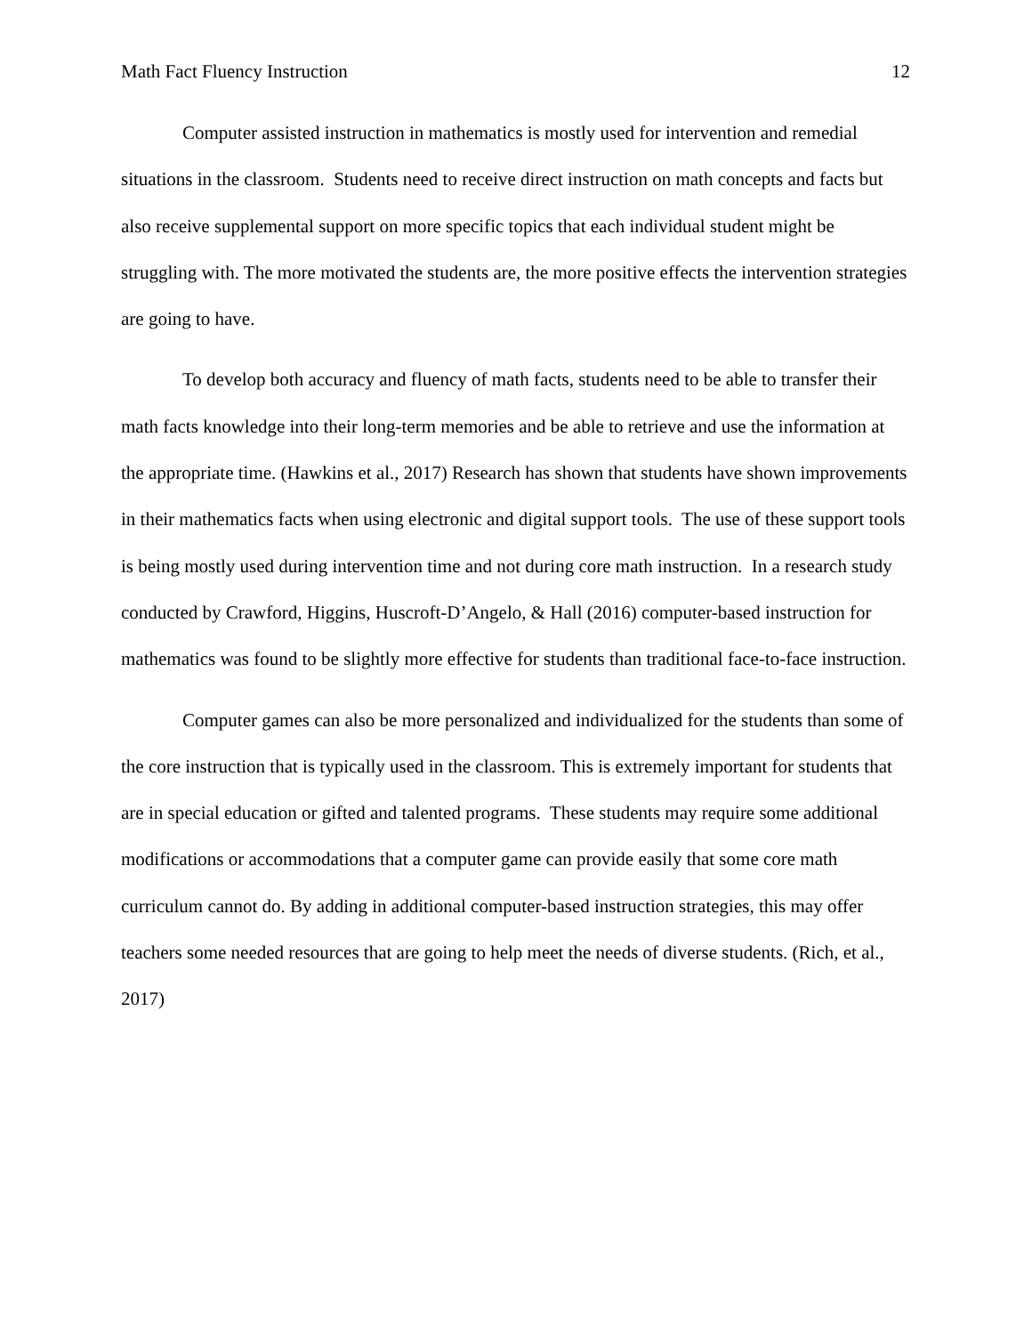Math Fact Fluency Instruction 12
Computer assisted instruction in mathematics is mostly used for intervention and remedial situations in the classroom. Students need to receive direct instruction on math concepts and facts but also receive supplemental support on more specific topics that each individual student might be struggling with. The more motivated the students are, the more positive effects the intervention strategies are going to have.
To develop both accuracy and fluency of math facts, students need to be able to transfer their math facts knowledge into their long-term memories and be able to retrieve and use the information at the appropriate time. (Hawkins et al., 2017) Research has shown that students have shown improvements in their mathematics facts when using electronic and digital support tools. The use of these support tools is being mostly used during intervention time and not during core math instruction. In a research study conducted by Crawford, Higgins, Huscroft-D’Angelo, & Hall (2016) computer-based instruction for mathematics was found to be slightly more effective for students than traditional face-to-face instruction.
Computer games can also be more personalized and individualized for the students than some of the core instruction that is typically used in the classroom. This is extremely important for students that are in special education or gifted and talented programs. These students may require some additional modifications or accommodations that a computer game can provide easily that some core math curriculum cannot do. By adding in additional computer-based instruction strategies, this may offer teachers some needed resources that are going to help meet the needs of diverse students. (Rich, et al., 2017)